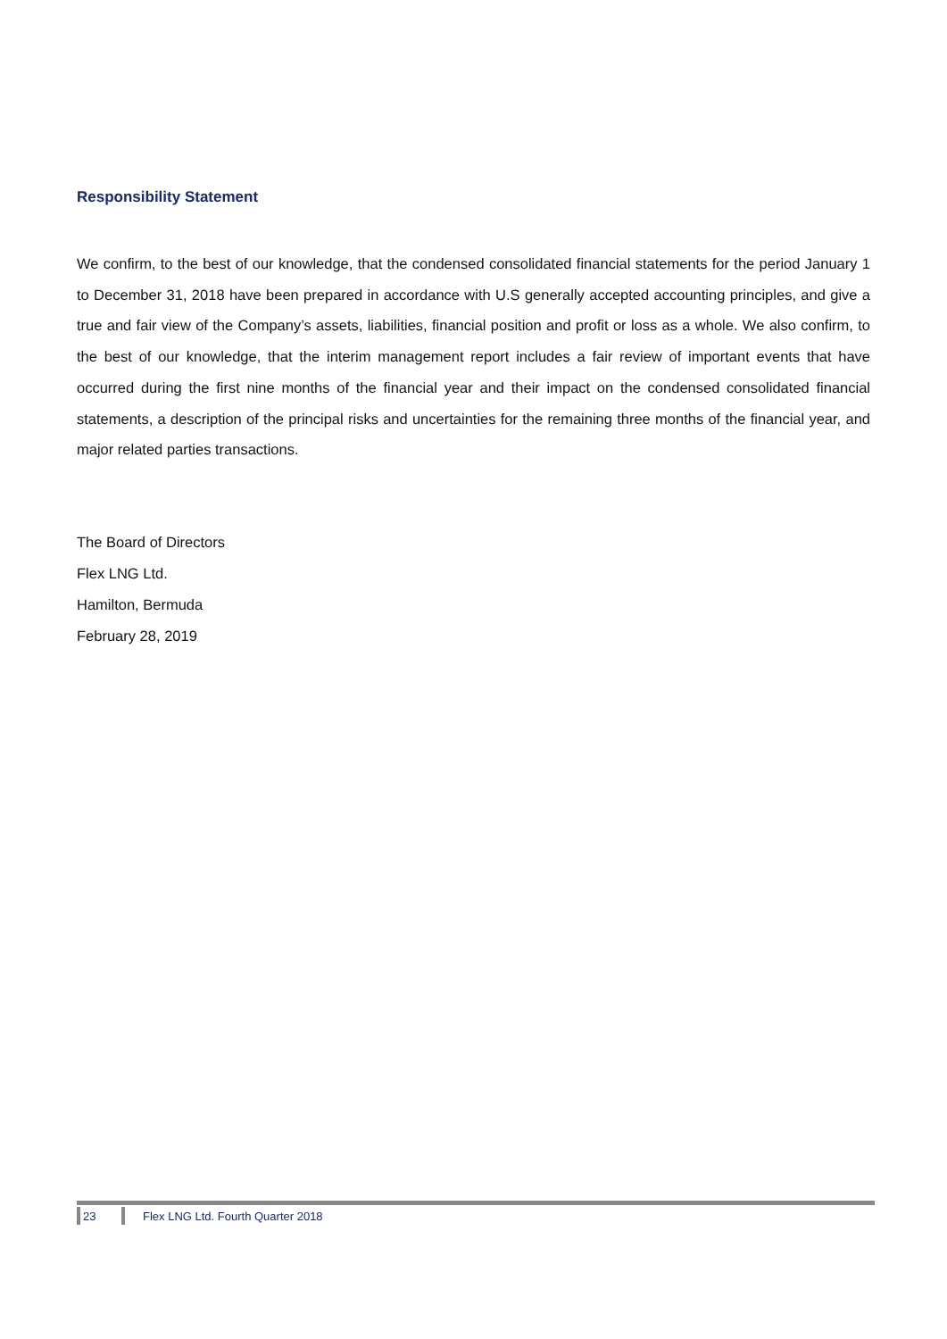Responsibility Statement
We confirm, to the best of our knowledge, that the condensed consolidated financial statements for the period January 1 to December 31, 2018 have been prepared in accordance with U.S generally accepted accounting principles, and give a true and fair view of the Company’s assets, liabilities, financial position and profit or loss as a whole. We also confirm, to the best of our knowledge, that the interim management report includes a fair review of important events that have occurred during the first nine months of the financial year and their impact on the condensed consolidated financial statements, a description of the principal risks and uncertainties for the remaining three months of the financial year, and major related parties transactions.
The Board of Directors
Flex LNG Ltd.
Hamilton, Bermuda
February 28, 2019
23
Flex LNG Ltd. Fourth Quarter 2018